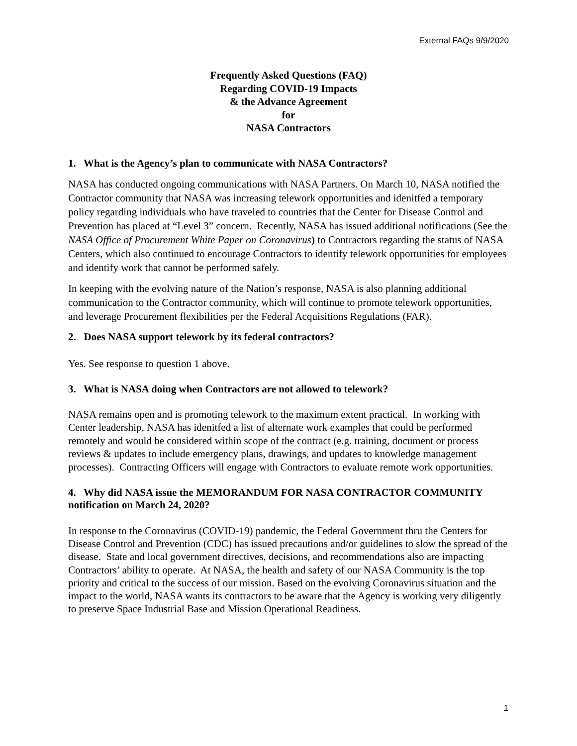External FAQs 9/9/2020
Frequently Asked Questions (FAQ)
Regarding COVID-19 Impacts
& the Advance Agreement
for
NASA Contractors
1. What is the Agency’s plan to communicate with NASA Contractors?
NASA has conducted ongoing communications with NASA Partners. On March 10, NASA notified the Contractor community that NASA was increasing telework opportunities and idenitfed a temporary policy regarding individuals who have traveled to countries that the Center for Disease Control and Prevention has placed at “Level 3” concern. Recently, NASA has issued additional notifications (See the NASA Office of Procurement White Paper on Coronavirus) to Contractors regarding the status of NASA Centers, which also continued to encourage Contractors to identify telework opportunities for employees and identify work that cannot be performed safely.
In keeping with the evolving nature of the Nation’s response, NASA is also planning additional communication to the Contractor community, which will continue to promote telework opportunities, and leverage Procurement flexibilities per the Federal Acquisitions Regulations (FAR).
2. Does NASA support telework by its federal contractors?
Yes. See response to question 1 above.
3. What is NASA doing when Contractors are not allowed to telework?
NASA remains open and is promoting telework to the maximum extent practical. In working with Center leadership, NASA has idenitfed a list of alternate work examples that could be performed remotely and would be considered within scope of the contract (e.g. training, document or process reviews & updates to include emergency plans, drawings, and updates to knowledge management processes). Contracting Officers will engage with Contractors to evaluate remote work opportunities.
4. Why did NASA issue the MEMORANDUM FOR NASA CONTRACTOR COMMUNITY notification on March 24, 2020?
In response to the Coronavirus (COVID-19) pandemic, the Federal Government thru the Centers for Disease Control and Prevention (CDC) has issued precautions and/or guidelines to slow the spread of the disease. State and local government directives, decisions, and recommendations also are impacting Contractors’ ability to operate. At NASA, the health and safety of our NASA Community is the top priority and critical to the success of our mission. Based on the evolving Coronavirus situation and the impact to the world, NASA wants its contractors to be aware that the Agency is working very diligently to preserve Space Industrial Base and Mission Operational Readiness.
1